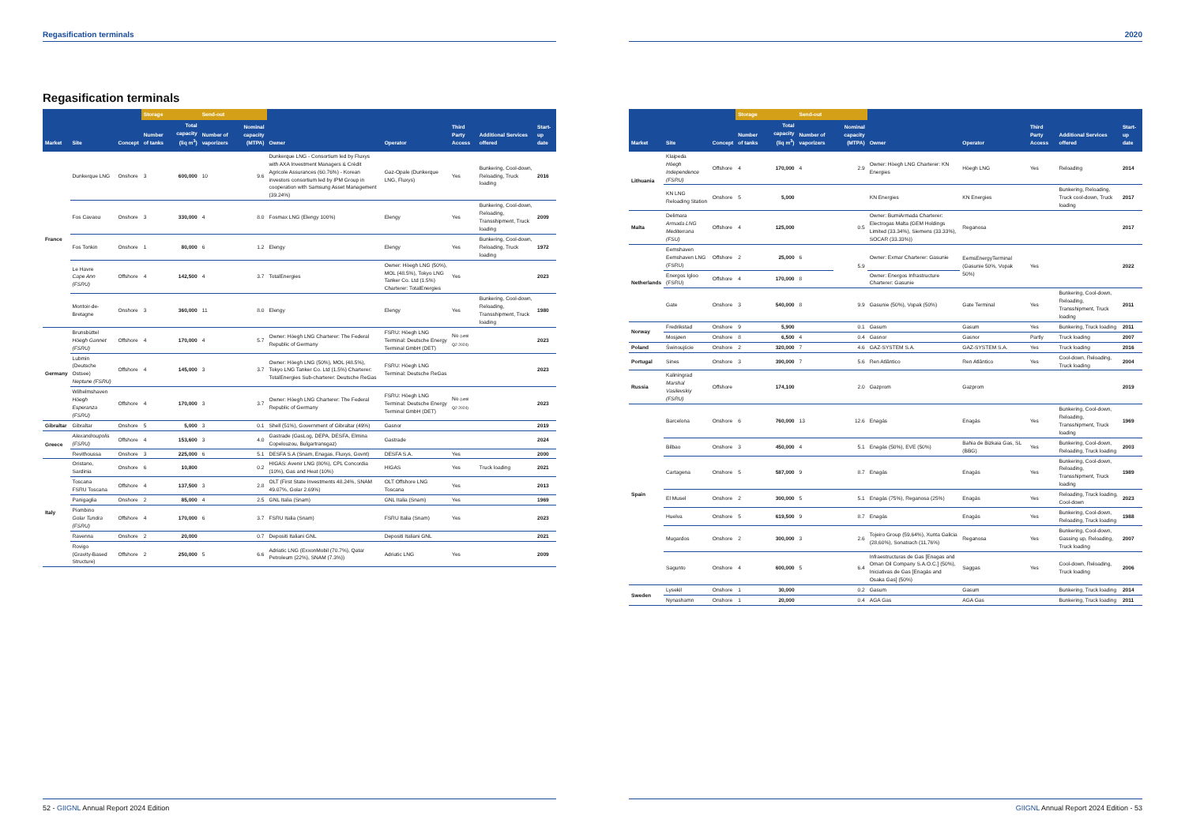Regasification terminals
Regasification terminals
| Market | Site | Concept | Storage | | Send-out | | Owner | Operator | Third Party Access | Additional Services offered | Start-up date |
| --- | --- | --- | --- | --- | --- | --- | --- | --- | --- | --- | --- |
| | | | Number of tanks | Total capacity (liq m<sup>3</sup>) | Number of vaporizers | Nominal capacity (MTPA) | | | | | |
| France | Dunkerque LNG | Onshore | 3 | 600,000 | 10 | 9.6 | Dunkerque LNG - Consortium led by Fluxys with AXA Investment Managers & Crédit Agricole Assurances (60.76%) - Korean investors consortium led by IPM Group in cooperation with Samsung Asset Management (39.24%) | Gaz-Opale (Dunkerque LNG, Fluxys) | Yes | Bunkering, Cool-down, Reloading, Truck loading | 2016 |
| | Fos Cavaou | Onshore | 3 | 330,000 | 4 | 8.0 | Fosmax LNG (Elengy 100%) | Elengy | Yes | Bunkering, Cool-down, Reloading, Transshipment, Truck loading | 2009 |
| | Fos Tonkin | Onshore | 1 | 80,000 | 6 | 1.2 | Elengy | Elengy | Yes | Bunkering, Cool-down, Reloading, Truck loading | 1972 |
| | Le Havre Cape Ann (FSRU) | Offshore | 4 | 142,500 | 4 | 3.7 | TotalEnergies | Owner: Höegh LNG (50%), MOL (48.5%), Tokyo LNG Tanker Co. Ltd (1.5%) Charterer: TotalEnergies | Yes | | 2023 |
| | Montoir-de-Bretagne | Onshore | 3 | 360,000 | 11 | 8.0 | Elengy | Elengy | Yes | Bunkering, Cool-down, Reloading, Transshipment, Truck loading | 1980 |
| Germany | Brunsbüttel Höegh Gannet (FSRU) | Offshore | 4 | 170,000 | 4 | 5.7 | Owner: Höegh LNG Charterer: The Federal Republic of Germany | FSRU: Höegh LNG Terminal: Deutsche Energy Terminal GmbH (DET) | No (until Q2 2024) | | 2023 |
| | Lubmin (Deutsche Ostsee) Neptune (FSRU) | Offshore | 4 | 145,000 | 3 | 3.7 | Owner: Höegh LNG (50%), MOL (48.5%), Tokyo LNG Tanker Co. Ltd (1.5%) Charterer: TotalEnergies Sub-charterer: Deutsche ReGas | FSRU: Höegh LNG Terminal: Deutsche ReGas | | | 2023 |
| | Wilhelmshaven Höegh Esperanza (FSRU) | Offshore | 4 | 170,000 | 3 | 3.7 | Owner: Höegh LNG Charterer: The Federal Republic of Germany | FSRU: Höegh LNG Terminal: Deutsche Energy Terminal GmbH (DET) | No (until Q2 2024) | | 2023 |
| Gibraltar | Gibraltar | Onshore | 5 | 5,000 | 3 | 0.1 | Shell (51%), Government of Gibraltar (49%) | Gasnor | | | 2019 |
| Greece | Alexandroupolis (FSRU) | Offshore | 4 | 153,600 | 3 | 4.0 | Gastrade (GasLog, DEPA, DESFA, Elmina Copelouzou, Bulgartransgaz) | Gastrade | | | 2024 |
| | Revithoussa | Onshore | 3 | 225,000 | 6 | 5.1 | DESFA S.A (Snam, Enagas, Fluxys, Govnt) | DESFA S.A. | Yes | | 2000 |
| Italy | Oristano, Sardinia | Onshore | 6 | 10,800 | | 0.2 | HIGAS: Avenir LNG (80%), CPL Concordia (10%), Gas and Heat (10%) | HIGAS | Yes | Truck loading | 2021 |
| | Toscana FSRU Toscana | Offshore | 4 | 137,500 | 3 | 2.8 | OLT (First State Investments 48.24%, SNAM 49.07%, Golar 2.69%) | OLT Offshore LNG Toscana | Yes | | 2013 |
| | Panigaglia | Onshore | 2 | 85,000 | 4 | 2.5 | GNL Italia (Snam) | GNL Italia (Snam) | Yes | | 1969 |
| | Piombino Golar Tundra (FSRU) | Offshore | 4 | 170,000 | 6 | 3.7 | FSRU Italia (Snam) | FSRU Italia (Snam) | Yes | | 2023 |
| | Ravenna | Onshore | 2 | 20,000 | | 0.7 | Depositi Italiani GNL | Depositi Italiani GNL | | | 2021 |
| | Rovigo (Gravity-Based Structure) | Offshore | 2 | 250,000 | 5 | 6.6 | Adriatic LNG (ExxonMobil (70.7%), Qatar Petroleum (22%), SNAM (7.3%)) | Adriatic LNG | Yes | | 2009 |
52 - GIIGNL Annual Report 2024 Edition
2020
| Market | Site | Concept | Storage | | Send-out | | Owner | Operator | Third Party Access | Additional Services offered | Start-up date |
| --- | --- | --- | --- | --- | --- | --- | --- | --- | --- | --- | --- |
| | | | Number of tanks | Total capacity (liq m<sup>3</sup>) | Number of vaporizers | Nominal capacity (MTPA) | | | | | |
| Lithuania | Klaipeda Höegh Independence (FSRU) | Offshore | 4 | 170,000 | 4 | 2.9 | Owner: Höegh LNG Charterer: KN Energies | Höegh LNG | Yes | Reloading | 2014 |
| | KN LNG Reloading Station | Onshore | 5 | 5,000 | | | KN Energies | KN Energies | | Bunkering, Reloading, Truck cool-down, Truck loading | 2017 |
| Malta | Delimara Armada LNG Mediterrana (FSU) | Offshore | 4 | 125,000 | | 0.5 | Owner: BumiArmada Charterer: Electrogas Malta (GEM Holdings Limited (33.34%), Siemens (33.33%), SOCAR (33.33%)) | Reganosa | | | 2017 |
| Netherlands | Eemshaven Eemshaven LNG (FSRU) | Offshore | 2 | 25,000 | 6 | 5.9 | Owner: Exmar Charterer: Gasunie | EemsEnergyTerminal (Gasunie 50%, Vopak 50%) | Yes | | 2022 |
| | Energos Igloo (FSRU) | Offshore | 4 | 170,000 | 8 | | Owner: Energos Infrastructure Charterer: Gasunie | | | | |
| | Gate | Onshore | 3 | 540,000 | 8 | 9.9 | Gasunie (50%), Vopak (50%) | Gate Terminal | Yes | Bunkering, Cool-down, Reloading, Transshipment, Truck loading | 2011 |
| Norway | Fredrikstad | Onshore | 9 | 5,900 | | 0.1 | Gasum | Gasum | Yes | Bunkering, Truck loading | 2011 |
| | Mosjøen | Onshore | 8 | 6,500 | 4 | 0.4 | Gasnor | Gasnor | Partly | Truck loading | 2007 |
| Poland | Świnoujście | Onshore | 2 | 320,000 | 7 | 4.6 | GAZ-SYSTEM S.A. | GAZ-SYSTEM S.A. | Yes | Truck loading | 2016 |
| Portugal | Sines | Onshore | 3 | 390,000 | 7 | 5.6 | Ren Atlântico | Ren Atlântico | Yes | Cool-down, Reloading, Truck loading | 2004 |
| Russia | Kaliningrad Marshal Vasilevskiy (FSRU) | Offshore | | 174,100 | | 2.0 | Gazprom | Gazprom | | | 2019 |
| Spain | Barcelona | Onshore | 6 | 760,000 | 13 | 12.6 | Enagás | Enagás | Yes | Bunkering, Cool-down, Reloading, Transshipment, Truck loading | 1969 |
| | Bilbao | Onshore | 3 | 450,000 | 4 | 5.1 | Enagás (50%), EVE (50%) | Bahia de Bizkaia Gas, SL (BBG) | Yes | Bunkering, Cool-down, Reloading, Truck loading | 2003 |
| | Cartagena | Onshore | 5 | 587,000 | 9 | 8.7 | Enagás | Enagás | Yes | Bunkering, Cool-down, Reloading, Transshipment, Truck loading | 1989 |
| | El Musel | Onshore | 2 | 300,000 | 5 | 5.1 | Enagás (75%), Reganosa (25%) | Enagás | Yes | Reloading, Truck loading, Cool-down | 2023 |
| | Huelva | Onshore | 5 | 619,500 | 9 | 8.7 | Enagás | Enagás | Yes | Bunkering, Cool-down, Reloading, Truck loading | 1988 |
| | Mugardos | Onshore | 2 | 300,000 | 3 | 2.6 | Tojeiro Group (59,64%), Xunta Galicia (28,60%), Sonatrach (11,76%) | Reganosa | Yes | Bunkering, Cool-down, Gassing up, Reloading, Truck loading | 2007 |
| | Sagunto | Onshore | 4 | 600,000 | 5 | 6.4 | Infraestructuras de Gas [Enagas and Oman Oil Company S.A.O.C.] (50%), Iniciativas de Gas [Enagás and Osaka Gas] (50%) | Saggas | Yes | Cool-down, Reloading, Truck loading | 2006 |
| Sweden | Lysekil | Onshore | 1 | 30,000 | | 0.2 | Gasum | Gasum | | Bunkering, Truck loading | 2014 |
| | Nynashamn | Onshore | 1 | 20,000 | | 0.4 | AGA Gas | AGA Gas | | Bunkering, Truck loading | 2011 |
GIIGNL Annual Report 2024 Edition - 53